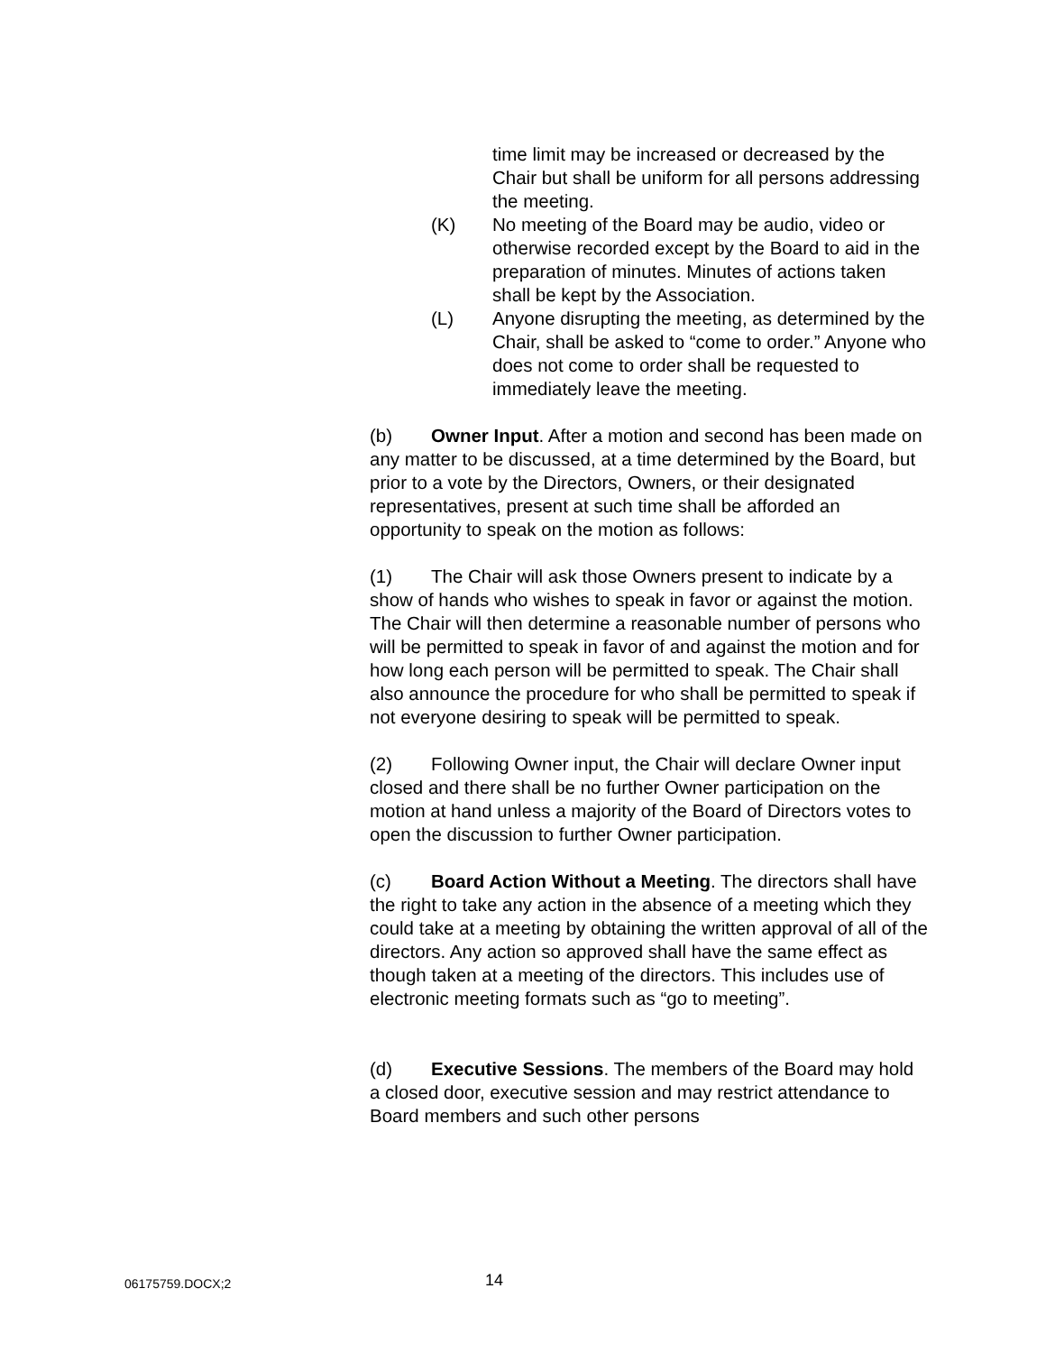time limit may be increased or decreased by the Chair but shall be uniform for all persons addressing the meeting.
(K) No meeting of the Board may be audio, video or otherwise recorded except by the Board to aid in the preparation of minutes. Minutes of actions taken shall be kept by the Association.
(L) Anyone disrupting the meeting, as determined by the Chair, shall be asked to “come to order.” Anyone who does not come to order shall be requested to immediately leave the meeting.
(b) Owner Input. After a motion and second has been made on any matter to be discussed, at a time determined by the Board, but prior to a vote by the Directors, Owners, or their designated representatives, present at such time shall be afforded an opportunity to speak on the motion as follows:
(1) The Chair will ask those Owners present to indicate by a show of hands who wishes to speak in favor or against the motion. The Chair will then determine a reasonable number of persons who will be permitted to speak in favor of and against the motion and for how long each person will be permitted to speak. The Chair shall also announce the procedure for who shall be permitted to speak if not everyone desiring to speak will be permitted to speak.
(2) Following Owner input, the Chair will declare Owner input closed and there shall be no further Owner participation on the motion at hand unless a majority of the Board of Directors votes to open the discussion to further Owner participation.
(c) Board Action Without a Meeting. The directors shall have the right to take any action in the absence of a meeting which they could take at a meeting by obtaining the written approval of all of the directors. Any action so approved shall have the same effect as though taken at a meeting of the directors. This includes use of electronic meeting formats such as “go to meeting”.
(d) Executive Sessions. The members of the Board may hold a closed door, executive session and may restrict attendance to Board members and such other persons
06175759.DOCX;2 14